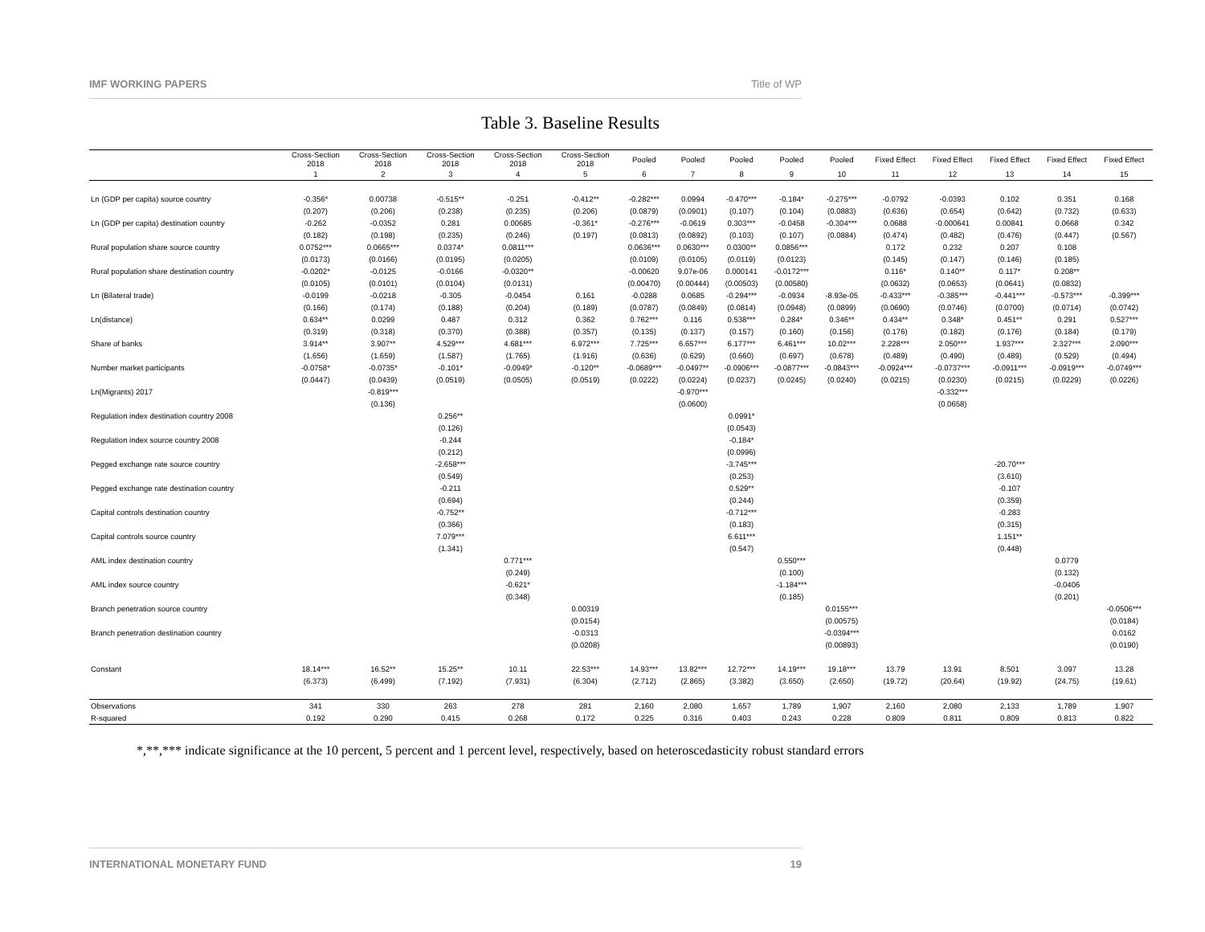IMF WORKING PAPERS Title of WP
Table 3. Baseline Results
| | Cross-Section 2018 | Cross-Section 2018 | Cross-Section 2018 | Cross-Section 2018 | Cross-Section 2018 | Pooled | Pooled | Pooled | Pooled | Pooled | Fixed Effect | Fixed Effect | Fixed Effect | Fixed Effect | Fixed Effect |
| --- | --- | --- | --- | --- | --- | --- | --- | --- | --- | --- | --- | --- | --- | --- | --- |
| | 1 | 2 | 3 | 4 | 5 | 6 | 7 | 8 | 9 | 10 | 11 | 12 | 13 | 14 | 15 |
| Ln (GDP per capita) source country | -0.356* | 0.00738 | -0.515** | -0.251 | -0.412** | -0.282*** | 0.0994 | -0.470*** | -0.184* | -0.275*** | -0.0792 | -0.0393 | 0.102 | 0.351 | 0.168 |
| | (0.207) | (0.206) | (0.238) | (0.235) | (0.206) | (0.0879) | (0.0901) | (0.107) | (0.104) | (0.0883) | (0.636) | (0.654) | (0.642) | (0.732) | (0.633) |
| Ln (GDP per capita) destination country | -0.262 | -0.0352 | 0.281 | 0.00685 | -0.361* | -0.276*** | -0.0619 | 0.303*** | -0.0458 | -0.304*** | 0.0688 | -0.000641 | 0.00841 | 0.0668 | 0.342 |
| | (0.182) | (0.198) | (0.235) | (0.246) | (0.197) | (0.0813) | (0.0892) | (0.103) | (0.107) | (0.0884) | (0.474) | (0.482) | (0.476) | (0.447) | (0.567) |
| Rural population share source country | 0.0752*** | 0.0665*** | 0.0374* | 0.0811*** | | 0.0636*** | 0.0630*** | 0.0300** | 0.0856*** | | 0.172 | 0.232 | 0.207 | 0.108 | |
| | (0.0173) | (0.0166) | (0.0195) | (0.0205) | | (0.0109) | (0.0105) | (0.0119) | (0.0123) | | (0.145) | (0.147) | (0.146) | (0.185) | |
| Rural population share destination country | -0.0202* | -0.0125 | -0.0166 | -0.0320** | | -0.00620 | 9.07e-06 | 0.000141 | -0.0172*** | | 0.116* | 0.140** | 0.117* | 0.208** | |
| | (0.0105) | (0.0101) | (0.0104) | (0.0131) | | (0.00470) | (0.00444) | (0.00503) | (0.00580) | | (0.0632) | (0.0653) | (0.0641) | (0.0832) | |
| Ln (Bilateral trade) | -0.0199 | -0.0218 | -0.305 | -0.0454 | 0.161 | -0.0288 | 0.0685 | -0.294*** | -0.0934 | -8.93e-05 | -0.433*** | -0.385*** | -0.441*** | -0.573*** | -0.399*** |
| | (0.166) | (0.174) | (0.188) | (0.204) | (0.189) | (0.0787) | (0.0849) | (0.0814) | (0.0948) | (0.0899) | (0.0690) | (0.0746) | (0.0700) | (0.0714) | (0.0742) |
| Ln(distance) | 0.634** | 0.0299 | 0.487 | 0.312 | 0.362 | 0.762*** | 0.116 | 0.538*** | 0.284* | 0.346** | 0.434** | 0.348* | 0.451** | 0.291 | 0.527*** |
| | (0.319) | (0.318) | (0.370) | (0.388) | (0.357) | (0.135) | (0.137) | (0.157) | (0.160) | (0.156) | (0.176) | (0.182) | (0.176) | (0.184) | (0.179) |
| Share of banks | 3.914** | 3.907** | 4.529*** | 4.681*** | 6.972*** | 7.725*** | 6.657*** | 6.177*** | 6.461*** | 10.02*** | 2.228*** | 2.050*** | 1.937*** | 2.327*** | 2.090*** |
| | (1.656) | (1.659) | (1.587) | (1.765) | (1.916) | (0.636) | (0.629) | (0.660) | (0.697) | (0.678) | (0.489) | (0.490) | (0.489) | (0.529) | (0.494) |
| Number market participants | -0.0758* | -0.0735* | -0.101* | -0.0949* | -0.120** | -0.0689*** | -0.0497** | -0.0906*** | -0.0877*** | -0.0843*** | -0.0924*** | -0.0737*** | -0.0911*** | -0.0919*** | -0.0749*** |
| | (0.0447) | (0.0439) | (0.0519) | (0.0505) | (0.0519) | (0.0222) | (0.0224) | (0.0237) | (0.0245) | (0.0240) | (0.0215) | (0.0230) | (0.0215) | (0.0229) | (0.0226) |
| Ln(Migrants) 2017 | | -0.819*** | | | | | -0.970*** | | | | | -0.332*** | | | |
| | | (0.136) | | | | | (0.0600) | | | | | (0.0658) | | | |
| Regulation index destination country 2008 | | | 0.256** | | | | | 0.0991* | | | | | | | |
| | | | (0.126) | | | | | (0.0543) | | | | | | | |
| Regulation index source country 2008 | | | -0.244 | | | | | -0.184* | | | | | | | |
| | | | (0.212) | | | | | (0.0996) | | | | | | | |
| Pegged exchange rate source country | | | -2.658*** | | | | | -3.745*** | | | | | -20.70*** | | |
| | | | (0.549) | | | | | (0.253) | | | | | (3.610) | | |
| Pegged exchange rate destination country | | | -0.211 | | | | | 0.529** | | | | | -0.107 | | |
| | | | (0.694) | | | | | (0.244) | | | | | (0.359) | | |
| Capital controls destination country | | | -0.752** | | | | | -0.712*** | | | | | -0.283 | | |
| | | | (0.366) | | | | | (0.183) | | | | | (0.315) | | |
| Capital controls source country | | | 7.079*** | | | | | 6.611*** | | | | | 1.151** | | |
| | | | (1.341) | | | | | (0.547) | | | | | (0.448) | | |
| AML index destination country | | | | 0.771*** | | | | | 0.550*** | | | | | 0.0779 | |
| | | | | (0.249) | | | | | (0.100) | | | | | (0.132) | |
| AML index source country | | | | -0.621* | | | | | -1.184*** | | | | | -0.0406 | |
| | | | | (0.348) | | | | | (0.185) | | | | | (0.201) | |
| Branch penetration source country | | | | | 0.00319 | | | | | 0.0155*** | | | | | -0.0506*** |
| | | | | | (0.0154) | | | | | (0.00575) | | | | | (0.0184) |
| Branch penetration destination country | | | | | -0.0313 | | | | | -0.0394*** | | | | | 0.0162 |
| | | | | | (0.0208) | | | | | (0.00893) | | | | | (0.0190) |
| Constant | 18.14*** | 16.52** | 15.25** | 10.11 | 22.53*** | 14.93*** | 13.82*** | 12.72*** | 14.19*** | 19.18*** | 13.79 | 13.91 | 8.501 | 3.097 | 13.28 |
| | (6.373) | (6.499) | (7.192) | (7.931) | (6.304) | (2.712) | (2.865) | (3.382) | (3.650) | (2.650) | (19.72) | (20.64) | (19.92) | (24.75) | (19.61) |
| Observations | 341 | 330 | 263 | 278 | 281 | 2,160 | 2,080 | 1,657 | 1,789 | 1,907 | 2,160 | 2,080 | 2,133 | 1,789 | 1,907 |
| R-squared | 0.192 | 0.290 | 0.415 | 0.268 | 0.172 | 0.225 | 0.316 | 0.403 | 0.243 | 0.228 | 0.809 | 0.811 | 0.809 | 0.813 | 0.822 |
*,**,*** indicate significance at the 10 percent, 5 percent and 1 percent level, respectively, based on heteroscedasticity robust standard errors
INTERNATIONAL MONETARY FUND 19